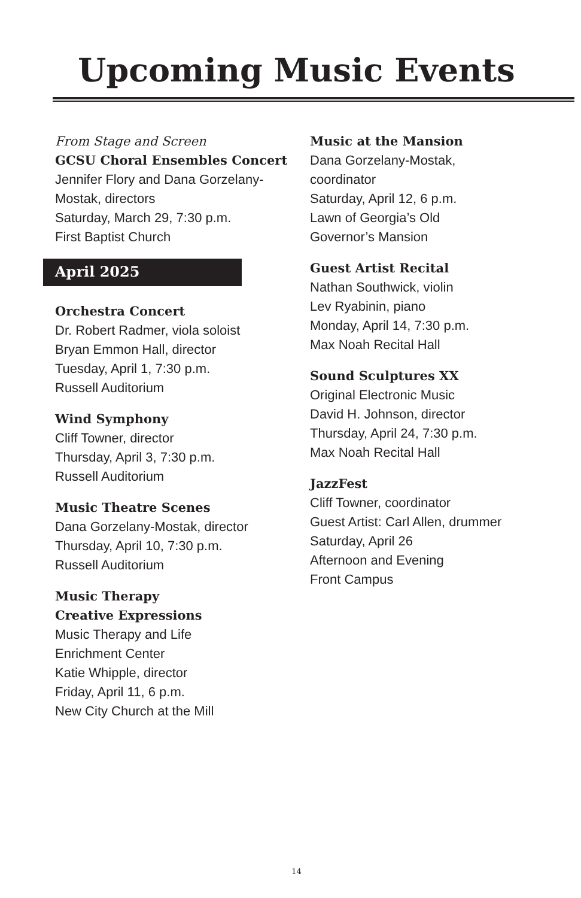Upcoming Music Events
From Stage and Screen
GCSU Choral Ensembles Concert
Jennifer Flory and Dana Gorzelany-
Mostak, directors
Saturday, March 29, 7:30 p.m.
First Baptist Church
April 2025
Orchestra Concert
Dr. Robert Radmer, viola soloist
Bryan Emmon Hall, director
Tuesday, April 1, 7:30 p.m.
Russell Auditorium
Wind Symphony
Cliff Towner, director
Thursday, April 3, 7:30 p.m.
Russell Auditorium
Music Theatre Scenes
Dana Gorzelany-Mostak, director
Thursday, April 10, 7:30 p.m.
Russell Auditorium
Music Therapy
Creative Expressions
Music Therapy and Life
Enrichment Center
Katie Whipple, director
Friday, April 11, 6 p.m.
New City Church at the Mill
Music at the Mansion
Dana Gorzelany-Mostak,
coordinator
Saturday, April 12, 6 p.m.
Lawn of Georgia’s Old
Governor’s Mansion
Guest Artist Recital
Nathan Southwick, violin
Lev Ryabinin, piano
Monday, April 14, 7:30 p.m.
Max Noah Recital Hall
Sound Sculptures XX
Original Electronic Music
David H. Johnson, director
Thursday, April 24, 7:30 p.m.
Max Noah Recital Hall
JazzFest
Cliff Towner, coordinator
Guest Artist: Carl Allen, drummer
Saturday, April 26
Afternoon and Evening
Front Campus
14